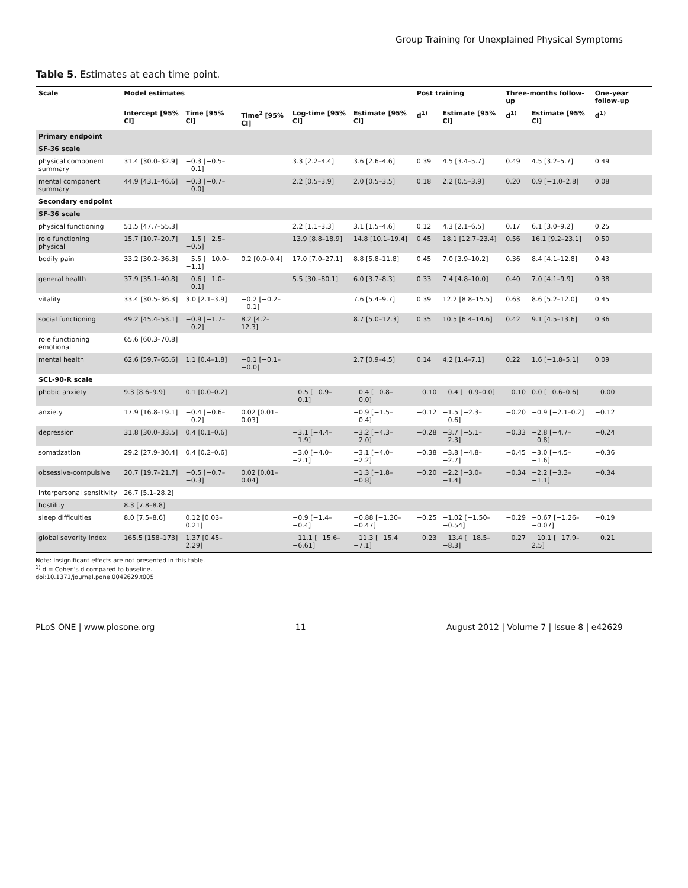Group Training for Unexplained Physical Symptoms
Table 5. Estimates at each time point.
| Scale | Model estimates | | | | | Post training | | Three-months follow-up | | One-year follow-up |
| --- | --- | --- | --- | --- | --- | --- | --- | --- | --- | --- |
| | Intercept [95% CI] | Time [95% CI] | Time<sup>2</sup> [95% CI] | Log-time [95% CI] | Estimate [95% CI] | d<sup>1)</sup> | Estimate [95% CI] | d<sup>1)</sup> | Estimate [95% CI] | d<sup>1)</sup> |
| Primary endpoint | | | | | | | | | | |
| SF-36 scale | | | | | | | | | | |
| physical component summary | 31.4 [30.0–32.9] | −0.3 [−0.5–−0.1] | | 3.3 [2.2–4.4] | 3.6 [2.6–4.6] | 0.39 | 4.5 [3.4–5.7] | 0.49 | 4.5 [3.2–5.7] | 0.49 |
| mental component summary | 44.9 [43.1–46.6] | −0.3 [−0.7–−0.0] | | 2.2 [0.5–3.9] | 2.0 [0.5–3.5] | 0.18 | 2.2 [0.5–3.9] | 0.20 | 0.9 [−1.0–2.8] | 0.08 |
| Secondary endpoint | | | | | | | | | | |
| SF-36 scale | | | | | | | | | | |
| physical functioning | 51.5 [47.7–55.3] | | | 2.2 [1.1–3.3] | 3.1 [1.5–4.6] | 0.12 | 4.3 [2.1–6.5] | 0.17 | 6.1 [3.0–9.2] | 0.25 |
| role functioning physical | 15.7 [10.7–20.7] | −1.5 [−2.5–−0.5] | | 13.9 [8.8–18.9] | 14.8 [10.1–19.4] | 0.45 | 18.1 [12.7–23.4] | 0.56 | 16.1 [9.2–23.1] | 0.50 |
| bodily pain | 33.2 [30.2–36.3] | −5.5 [−10.0–−1.1] | 0.2 [0.0–0.4] | 17.0 [7.0–27.1] | 8.8 [5.8–11.8] | 0.45 | 7.0 [3.9–10.2] | 0.36 | 8.4 [4.1–12.8] | 0.43 |
| general health | 37.9 [35.1–40.8] | −0.6 [−1.0–−0.1] | | 5.5 [30.–80.1] | 6.0 [3.7–8.3] | 0.33 | 7.4 [4.8–10.0] | 0.40 | 7.0 [4.1–9.9] | 0.38 |
| vitality | 33.4 [30.5–36.3] | 3.0 [2.1–3.9] | −0.2 [−0.2–−0.1] | | 7.6 [5.4–9.7] | 0.39 | 12.2 [8.8–15.5] | 0.63 | 8.6 [5.2–12.0] | 0.45 |
| social functioning | 49.2 [45.4–53.1] | −0.9 [−1.7–−0.2] | 8.2 [4.2–12.3] | | 8.7 [5.0–12.3] | 0.35 | 10.5 [6.4–14.6] | 0.42 | 9.1 [4.5–13.6] | 0.36 |
| role functioning emotional | 65.6 [60.3–70.8] | | | | | | | | | |
| mental health | 62.6 [59.7–65.6] | 1.1 [0.4–1.8] | −0.1 [−0.1–−0.0] | | 2.7 [0.9–4.5] | 0.14 | 4.2 [1.4–7.1] | 0.22 | 1.6 [−1.8–5.1] | 0.09 |
| SCL-90-R scale | | | | | | | | | | |
| phobic anxiety | 9.3 [8.6–9.9] | 0.1 [0.0–0.2] | | −0.5 [−0.9–−0.1] | −0.4 [−0.8–−0.0] | −0.10 | −0.4 [−0.9–0.0] | −0.10 | 0.0 [−0.6–0.6] | −0.00 |
| anxiety | 17.9 [16.8–19.1] | −0.4 [−0.6–−0.2] | 0.02 [0.01–0.03] | | −0.9 [−1.5–−0.4] | −0.12 | −1.5 [−2.3–−0.6] | −0.20 | −0.9 [−2.1–0.2] | −0.12 |
| depression | 31.8 [30.0–33.5] | 0.4 [0.1–0.6] | | −3.1 [−4.4–−1.9] | −3.2 [−4.3–−2.0] | −0.28 | −3.7 [−5.1–−2.3] | −0.33 | −2.8 [−4.7–−0.8] | −0.24 |
| somatization | 29.2 [27.9–30.4] | 0.4 [0.2–0.6] | | −3.0 [−4.0–−2.1] | −3.1 [−4.0–−2.2] | −0.38 | −3.8 [−4.8–−2.7] | −0.45 | −3.0 [−4.5–−1.6] | −0.36 |
| obsessive-compulsive | 20.7 [19.7–21.7] | −0.5 [−0.7–−0.3] | 0.02 [0.01–0.04] | | −1.3 [−1.8–−0.8] | −0.20 | −2.2 [−3.0–−1.4] | −0.34 | −2.2 [−3.3–−1.1] | −0.34 |
| interpersonal sensitivity | 26.7 [5.1–28.2] | | | | | | | | | |
| hostility | 8.3 [7.8–8.8] | | | | | | | | | |
| sleep difficulties | 8.0 [7.5–8.6] | 0.12 [0.03–0.21] | | −0.9 [−1.4–−0.4] | −0.88 [−1.30–−0.47] | −0.25 | −1.02 [−1.50–−0.54] | −0.29 | −0.67 [−1.26–−0.07] | −0.19 |
| global severity index | 165.5 [158–173] | 1.37 [0.45–2.29] | | −11.1 [−15.6–−6.61] | −11.3 [−15.4 −7.1] | −0.23 | −13.4 [−18.5–−8.3] | −0.27 | −10.1 [−17.9–2.5] | −0.21 |
Note: Insignificant effects are not presented in this table.
<sup>1)</sup> d = Cohen's d compared to baseline.
doi:10.1371/journal.pone.0042629.t005
PLoS ONE | www.plosone.org 11 August 2012 | Volume 7 | Issue 8 | e42629